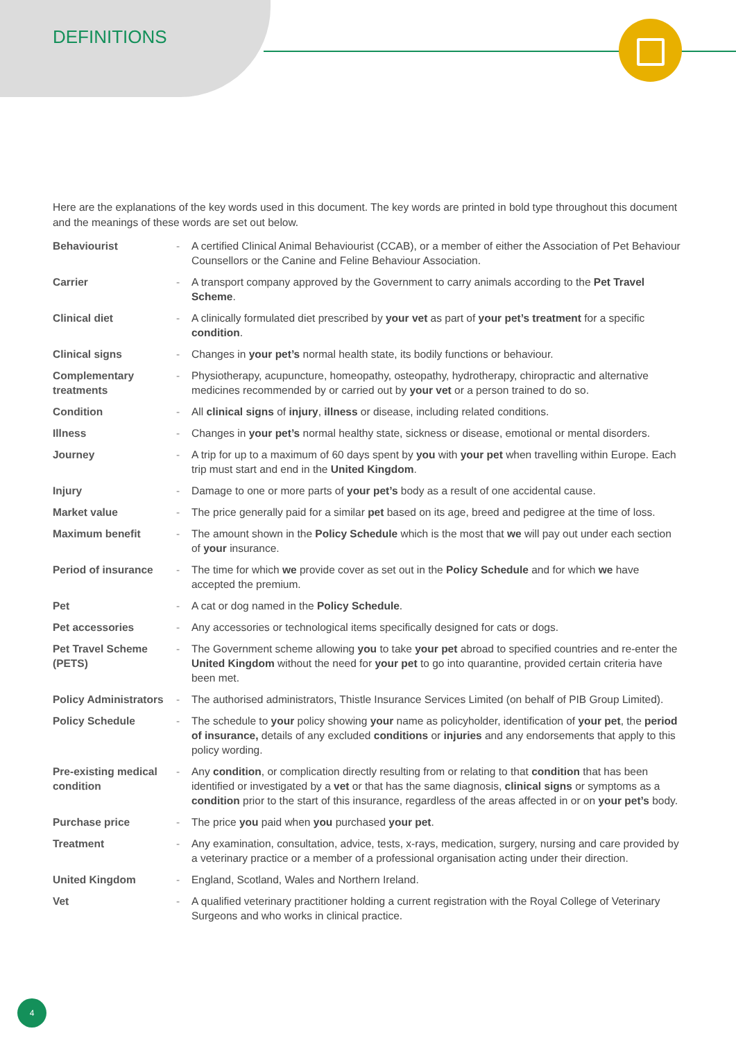DEFINITIONS
Here are the explanations of the key words used in this document. The key words are printed in bold type throughout this document and the meanings of these words are set out below.
| Behaviourist | - | A certified Clinical Animal Behaviourist (CCAB), or a member of either the Association of Pet Behaviour Counsellors or the Canine and Feline Behaviour Association. |
| Carrier | - | A transport company approved by the Government to carry animals according to the Pet Travel Scheme . |
| Clinical diet | - | A clinically formulated diet prescribed by your vet as part of your pet’s treatment for a specific condition . |
| Clinical signs | - | Changes in your pet’s normal health state, its bodily functions or behaviour. |
| Complementary treatments | - | Physiotherapy, acupuncture, homeopathy, osteopathy, hydrotherapy, chiropractic and alternative medicines recommended by or carried out by your vet or a person trained to do so. |
| Condition | - | All clinical signs of injury , illness or disease, including related conditions. |
| Illness | - | Changes in your pet’s normal healthy state, sickness or disease, emotional or mental disorders. |
| Journey | - | A trip for up to a maximum of 60 days spent by you with your pet when travelling within Europe. Each trip must start and end in the United Kingdom . |
| Injury | - | Damage to one or more parts of your pet’s body as a result of one accidental cause. |
| Market value | - | The price generally paid for a similar pet based on its age, breed and pedigree at the time of loss. |
| Maximum benefit | - | The amount shown in the Policy Schedule which is the most that we will pay out under each section of your insurance. |
| Period of insurance | - | The time for which we provide cover as set out in the Policy Schedule and for which we have accepted the premium. |
| Pet | - | A cat or dog named in the Policy Schedule . |
| Pet accessories | - | Any accessories or technological items specifically designed for cats or dogs. |
| Pet Travel Scheme (PETS) | - | The Government scheme allowing you to take your pet abroad to specified countries and re-enter the United Kingdom without the need for your pet to go into quarantine, provided certain criteria have been met. |
| Policy Administrators | - | The authorised administrators, Thistle Insurance Services Limited (on behalf of PIB Group Limited). |
| Policy Schedule | - | The schedule to your policy showing your name as policyholder, identification of your pet , the period of insurance, details of any excluded conditions or injuries and any endorsements that apply to this policy wording. |
| Pre-existing medical condition | - | Any condition , or complication directly resulting from or relating to that condition that has been identified or investigated by a vet or that has the same diagnosis, clinical signs or symptoms as a condition prior to the start of this insurance, regardless of the areas affected in or on your pet’s body. |
| Purchase price | - | The price you paid when you purchased your pet . |
| Treatment | - | Any examination, consultation, advice, tests, x-rays, medication, surgery, nursing and care provided by a veterinary practice or a member of a professional organisation acting under their direction. |
| United Kingdom | - | England, Scotland, Wales and Northern Ireland. |
| Vet | - | A qualified veterinary practitioner holding a current registration with the Royal College of Veterinary Surgeons and who works in clinical practice. |
4